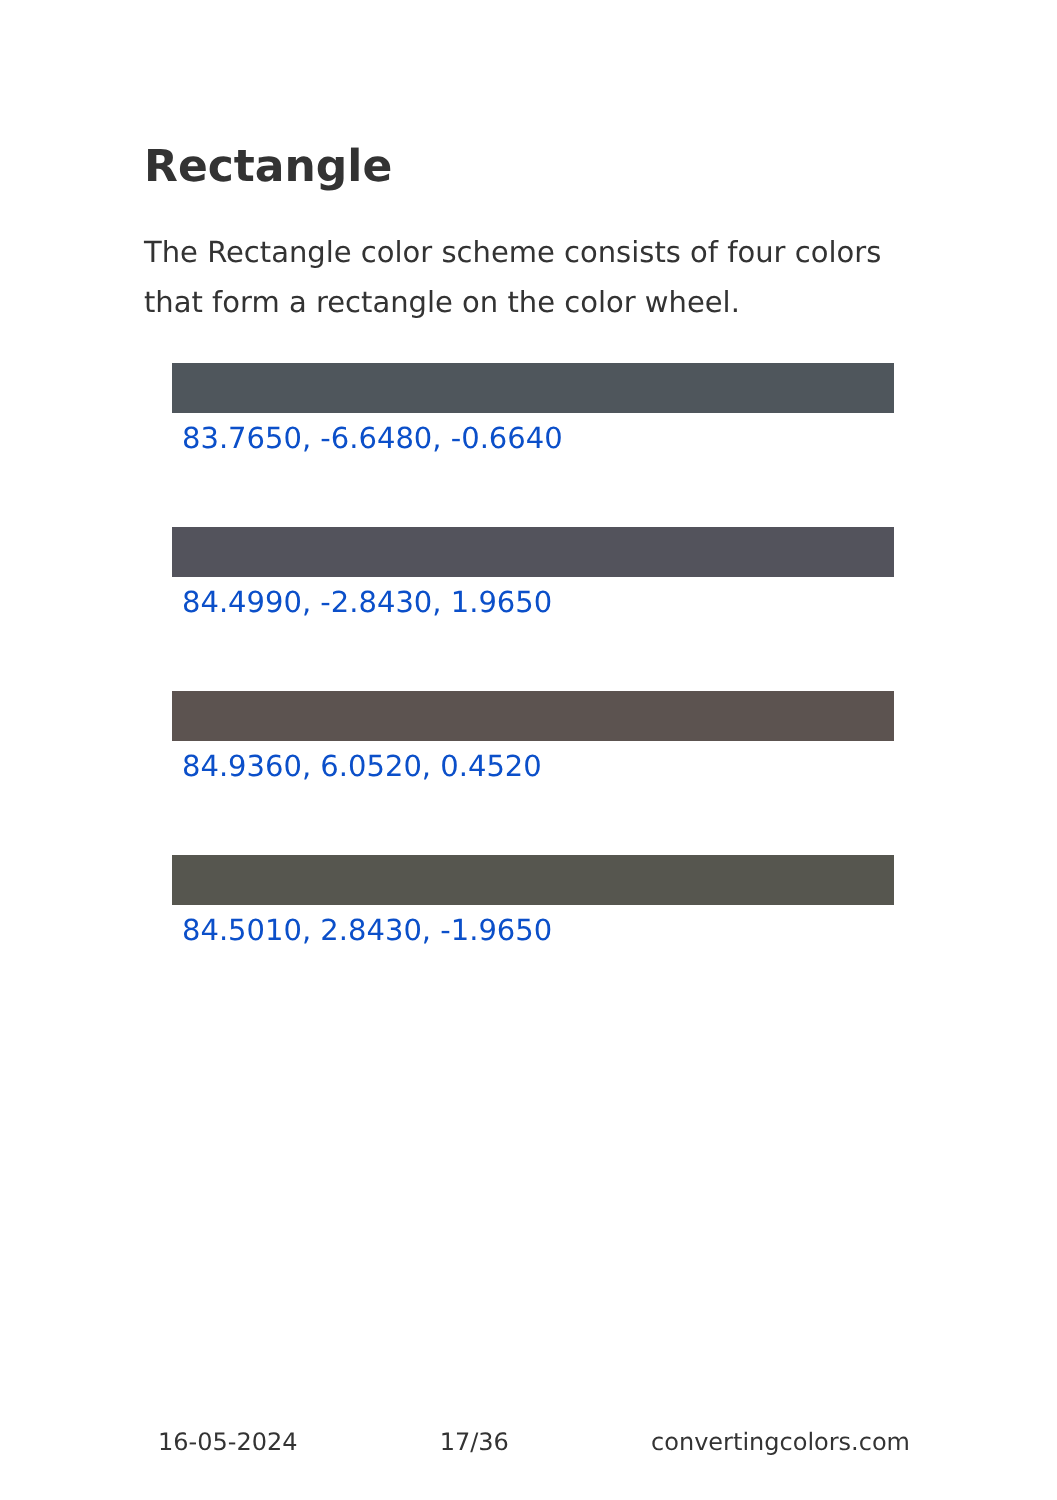Rectangle
The Rectangle color scheme consists of four colors that form a rectangle on the color wheel.
83.7650, -6.6480, -0.6640
84.4990, -2.8430, 1.9650
84.9360, 6.0520, 0.4520
84.5010, 2.8430, -1.9650
16-05-2024 17/36 convertingcolors.com